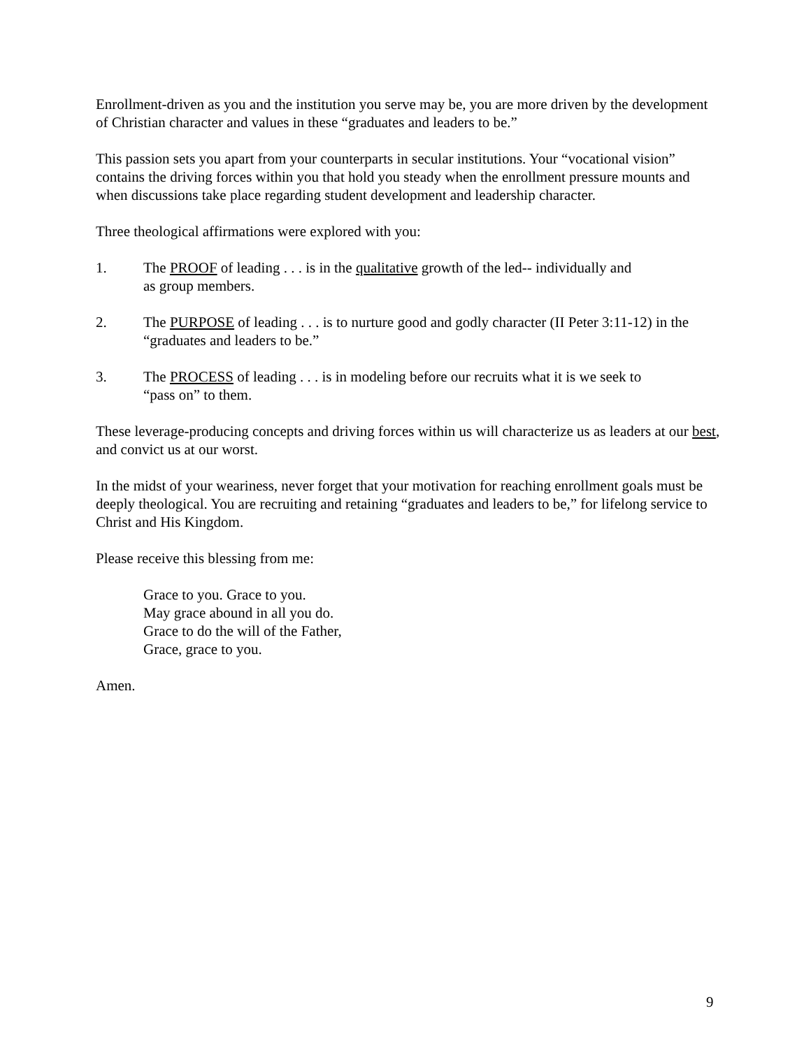Enrollment-driven as you and the institution you serve may be, you are more driven by the development of Christian character and values in these “graduates and leaders to be.”
This passion sets you apart from your counterparts in secular institutions. Your “vocational vision” contains the driving forces within you that hold you steady when the enrollment pressure mounts and when discussions take place regarding student development and leadership character.
Three theological affirmations were explored with you:
1. The PROOF of leading . . . is in the qualitative growth of the led-- individually and
as group members.
2. The PURPOSE of leading . . . is to nurture good and godly character (II Peter 3:11-12) in the “graduates and leaders to be.”
3. The PROCESS of leading . . . is in modeling before our recruits what it is we seek to
“pass on” to them.
These leverage-producing concepts and driving forces within us will characterize us as leaders at our best, and convict us at our worst.
In the midst of your weariness, never forget that your motivation for reaching enrollment goals must be deeply theological. You are recruiting and retaining “graduates and leaders to be,” for lifelong service to Christ and His Kingdom.
Please receive this blessing from me:
Grace to you. Grace to you.
May grace abound in all you do.
Grace to do the will of the Father,
Grace, grace to you.
Amen.
9